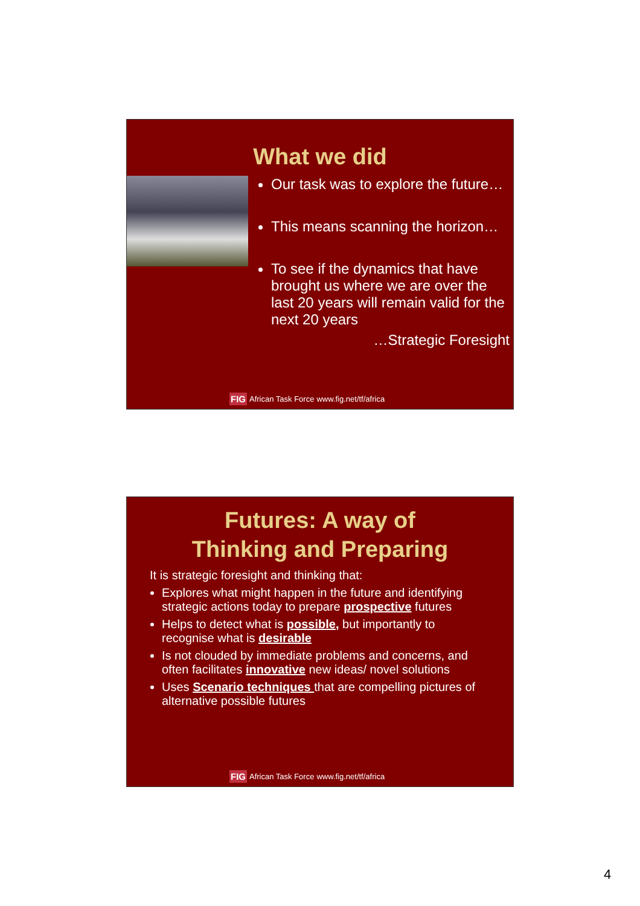What we did
Our task was to explore the future…
This means scanning the horizon…
To see if the dynamics that have brought us where we are over the last 20 years will remain valid for the next 20 years
…Strategic Foresight
FIG African Task Force www.fig.net/tf/africa
Futures: A way of
Thinking and Preparing
It is strategic foresight and thinking that:
Explores what might happen in the future and identifying strategic actions today to prepare prospective futures
Helps to detect what is possible, but importantly to recognise what is desirable
Is not clouded by immediate problems and concerns, and often facilitates innovative new ideas/ novel solutions
Uses Scenario techniques that are compelling pictures of alternative possible futures
FIG African Task Force www.fig.net/tf/africa
4